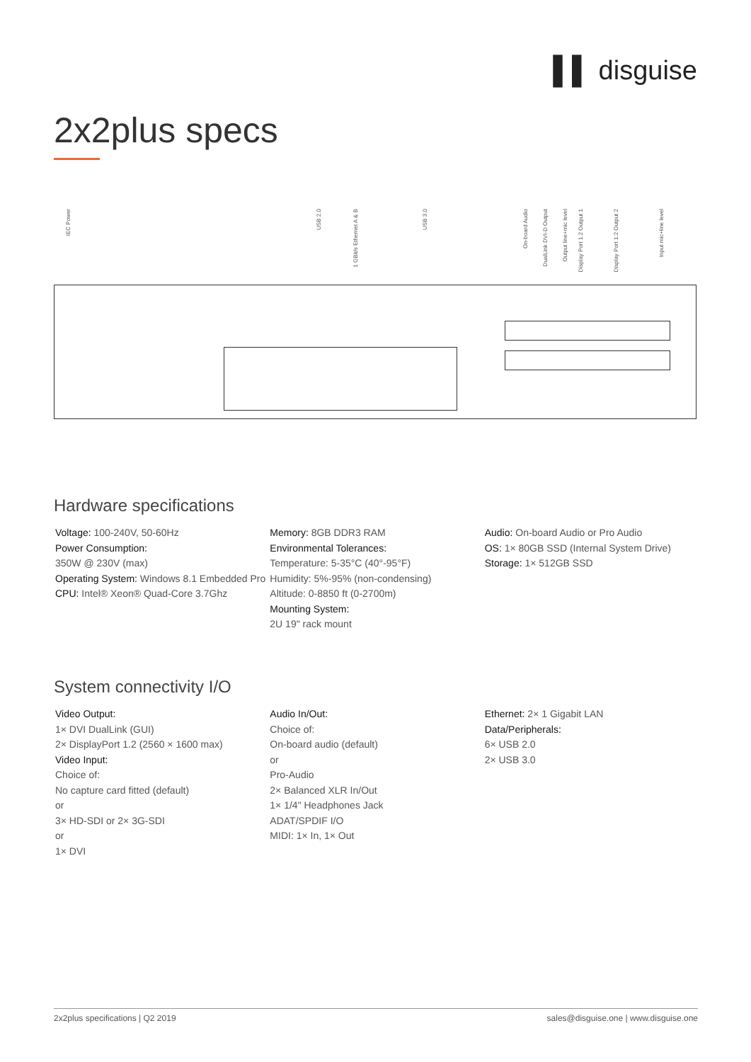▌▌ disguise
2x2plus specs
IEC Power
USB 2.0
1 GBit/s Ethernet A & B
USB 3.0
On-board Audio
DualLink DVI-D Output
Output line+mic level
Display Port 1.2 Output 1
Display Port 1.2 Output 2
Input mic+line level
Hardware specifications
Voltage: 100-240V, 50-60Hz
Power Consumption:
350W @ 230V (max)
Operating System: Windows 8.1 Embedded Pro
CPU: Intel® Xeon® Quad-Core 3.7Ghz
Memory: 8GB DDR3 RAM
Environmental Tolerances:
Temperature: 5-35°C (40°-95°F)
Humidity: 5%-95% (non-condensing)
Altitude: 0-8850 ft (0-2700m)
Mounting System:
2U 19" rack mount
Audio: On-board Audio or Pro Audio
OS: 1× 80GB SSD (Internal System Drive)
Storage: 1× 512GB SSD
System connectivity I/O
Video Output:
1× DVI DualLink (GUI)
2× DisplayPort 1.2 (2560 × 1600 max)
Video Input:
Choice of:
No capture card fitted (default)
or
3× HD-SDI or 2× 3G-SDI
or
1× DVI
Audio In/Out:
Choice of:
On-board audio (default)
or
Pro-Audio
2× Balanced XLR In/Out
1× 1/4" Headphones Jack
ADAT/SPDIF I/O
MIDI: 1× In, 1× Out
Ethernet: 2× 1 Gigabit LAN
Data/Peripherals:
6× USB 2.0
2× USB 3.0
2x2plus specifications | Q2 2019 sales@disguise.one | www.disguise.one